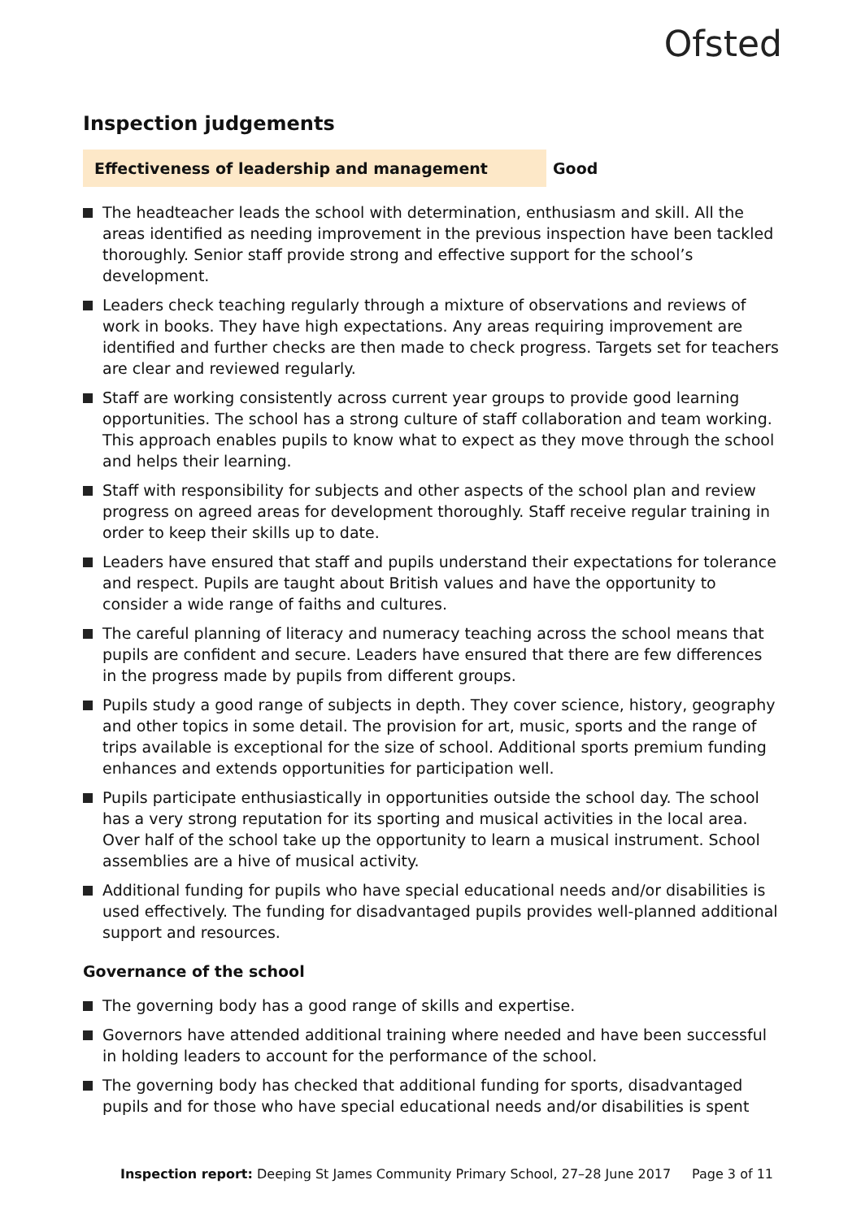Ofsted
Inspection judgements
Effectiveness of leadership and management Good
The headteacher leads the school with determination, enthusiasm and skill. All the areas identified as needing improvement in the previous inspection have been tackled thoroughly. Senior staff provide strong and effective support for the school’s development.
Leaders check teaching regularly through a mixture of observations and reviews of work in books. They have high expectations. Any areas requiring improvement are identified and further checks are then made to check progress. Targets set for teachers are clear and reviewed regularly.
Staff are working consistently across current year groups to provide good learning opportunities. The school has a strong culture of staff collaboration and team working. This approach enables pupils to know what to expect as they move through the school and helps their learning.
Staff with responsibility for subjects and other aspects of the school plan and review progress on agreed areas for development thoroughly. Staff receive regular training in order to keep their skills up to date.
Leaders have ensured that staff and pupils understand their expectations for tolerance and respect. Pupils are taught about British values and have the opportunity to consider a wide range of faiths and cultures.
The careful planning of literacy and numeracy teaching across the school means that pupils are confident and secure. Leaders have ensured that there are few differences in the progress made by pupils from different groups.
Pupils study a good range of subjects in depth. They cover science, history, geography and other topics in some detail. The provision for art, music, sports and the range of trips available is exceptional for the size of school. Additional sports premium funding enhances and extends opportunities for participation well.
Pupils participate enthusiastically in opportunities outside the school day. The school has a very strong reputation for its sporting and musical activities in the local area. Over half of the school take up the opportunity to learn a musical instrument. School assemblies are a hive of musical activity.
Additional funding for pupils who have special educational needs and/or disabilities is used effectively. The funding for disadvantaged pupils provides well-planned additional support and resources.
Governance of the school
The governing body has a good range of skills and expertise.
Governors have attended additional training where needed and have been successful in holding leaders to account for the performance of the school.
The governing body has checked that additional funding for sports, disadvantaged pupils and for those who have special educational needs and/or disabilities is spent
Inspection report: Deeping St James Community Primary School, 27–28 June 2017
Page 3 of 11